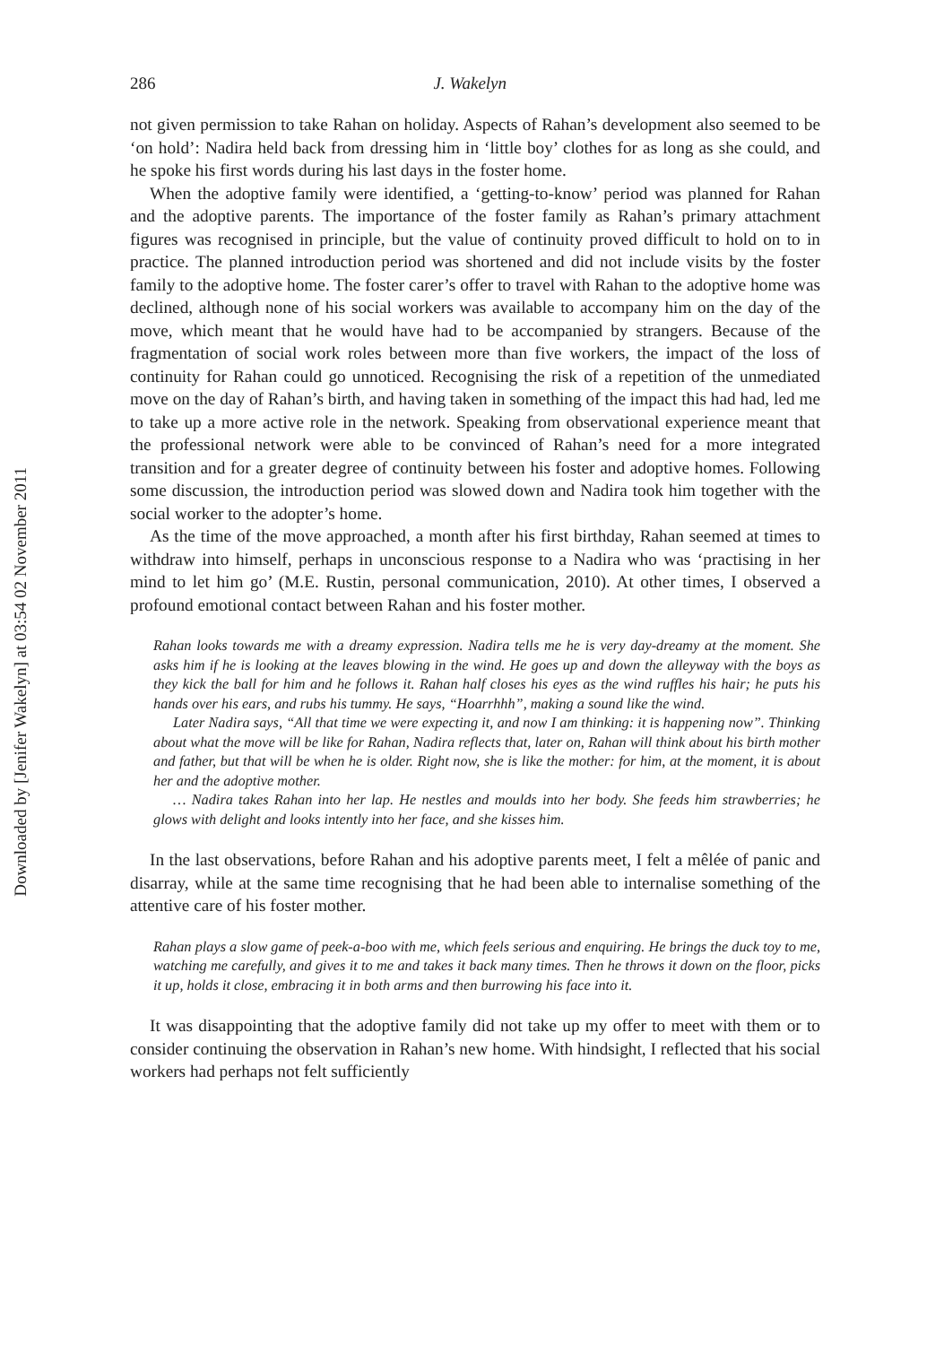Downloaded by [Jenifer Wakelyn] at 03:54 02 November 2011
286 J. Wakelyn
not given permission to take Rahan on holiday. Aspects of Rahan’s development also seemed to be ‘on hold’: Nadira held back from dressing him in ‘little boy’ clothes for as long as she could, and he spoke his first words during his last days in the foster home.
When the adoptive family were identified, a ‘getting-to-know’ period was planned for Rahan and the adoptive parents. The importance of the foster family as Rahan’s primary attachment figures was recognised in principle, but the value of continuity proved difficult to hold on to in practice. The planned introduction period was shortened and did not include visits by the foster family to the adoptive home. The foster carer’s offer to travel with Rahan to the adoptive home was declined, although none of his social workers was available to accompany him on the day of the move, which meant that he would have had to be accompanied by strangers. Because of the fragmentation of social work roles between more than five workers, the impact of the loss of continuity for Rahan could go unnoticed. Recognising the risk of a repetition of the unmediated move on the day of Rahan’s birth, and having taken in something of the impact this had had, led me to take up a more active role in the network. Speaking from observational experience meant that the professional network were able to be convinced of Rahan’s need for a more integrated transition and for a greater degree of continuity between his foster and adoptive homes. Following some discussion, the introduction period was slowed down and Nadira took him together with the social worker to the adopter’s home.
As the time of the move approached, a month after his first birthday, Rahan seemed at times to withdraw into himself, perhaps in unconscious response to a Nadira who was ‘practising in her mind to let him go’ (M.E. Rustin, personal communication, 2010). At other times, I observed a profound emotional contact between Rahan and his foster mother.
Rahan looks towards me with a dreamy expression. Nadira tells me he is very day-dreamy at the moment. She asks him if he is looking at the leaves blowing in the wind. He goes up and down the alleyway with the boys as they kick the ball for him and he follows it. Rahan half closes his eyes as the wind ruffles his hair; he puts his hands over his ears, and rubs his tummy. He says, “Hoarrhhh”, making a sound like the wind.
Later Nadira says, “All that time we were expecting it, and now I am thinking: it is happening now”. Thinking about what the move will be like for Rahan, Nadira reflects that, later on, Rahan will think about his birth mother and father, but that will be when he is older. Right now, she is like the mother: for him, at the moment, it is about her and the adoptive mother.
… Nadira takes Rahan into her lap. He nestles and moulds into her body. She feeds him strawberries; he glows with delight and looks intently into her face, and she kisses him.
In the last observations, before Rahan and his adoptive parents meet, I felt a mêlée of panic and disarray, while at the same time recognising that he had been able to internalise something of the attentive care of his foster mother.
Rahan plays a slow game of peek-a-boo with me, which feels serious and enquiring. He brings the duck toy to me, watching me carefully, and gives it to me and takes it back many times. Then he throws it down on the floor, picks it up, holds it close, embracing it in both arms and then burrowing his face into it.
It was disappointing that the adoptive family did not take up my offer to meet with them or to consider continuing the observation in Rahan’s new home. With hindsight, I reflected that his social workers had perhaps not felt sufficiently